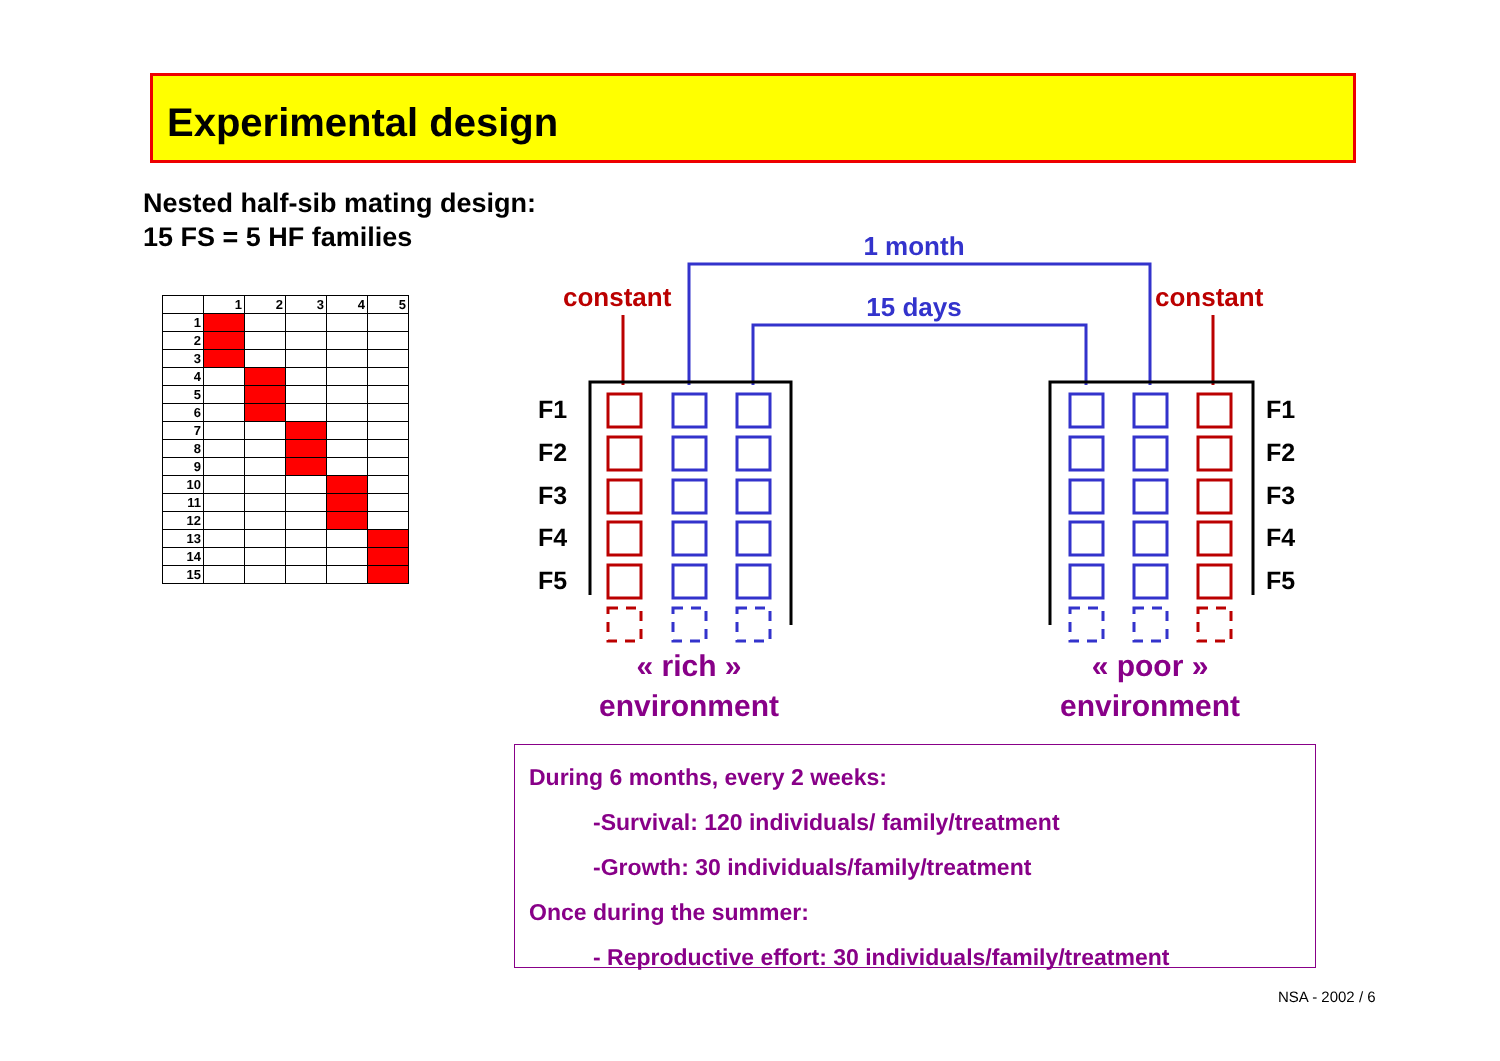Experimental design
Nested half-sib mating design:
15 FS = 5 HF families
| | 1 | 2 | 3 | 4 | 5 |
| --- | --- | --- | --- | --- | --- |
| 1 | | | | | |
| 2 | | | | | |
| 3 | | | | | |
| 4 | | | | | |
| 5 | | | | | |
| 6 | | | | | |
| 7 | | | | | |
| 8 | | | | | |
| 9 | | | | | |
| 10 | | | | | |
| 11 | | | | | |
| 12 | | | | | |
| 13 | | | | | |
| 14 | | | | | |
| 15 | | | | | |
1 month
15 days
constant
constant
F1
F2
F3
F4
F5
F1
F2
F3
F4
F5
« rich »
environment
« poor »
environment
During 6 months, every 2 weeks:
-Survival: 120 individuals/ family/treatment
-Growth: 30 individuals/family/treatment
Once during the summer:
- Reproductive effort: 30 individuals/family/treatment
NSA - 2002 / 6